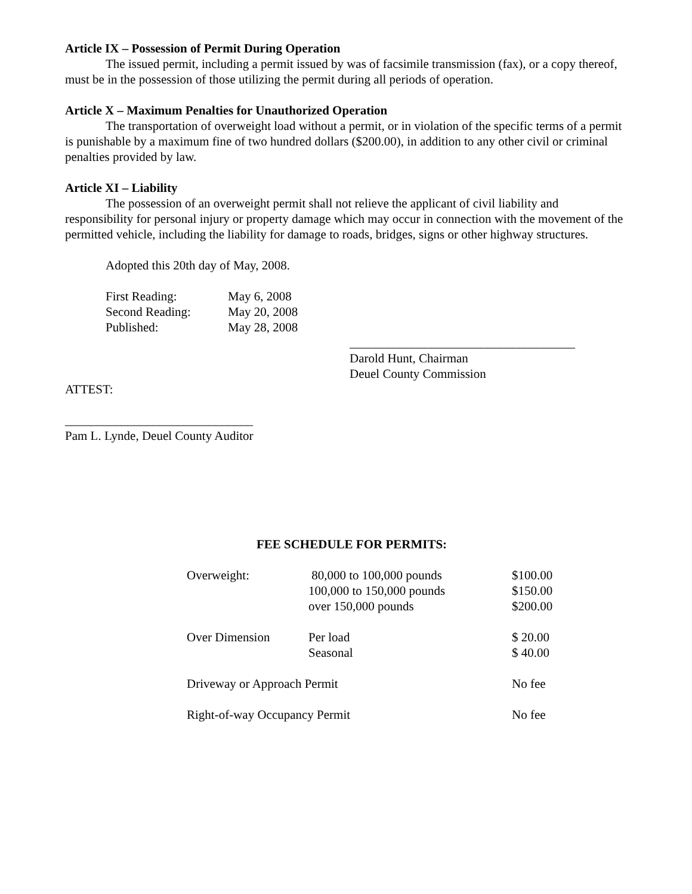Article IX – Possession of Permit During Operation
The issued permit, including a permit issued by was of facsimile transmission (fax), or a copy thereof, must be in the possession of those utilizing the permit during all periods of operation.
Article X – Maximum Penalties for Unauthorized Operation
The transportation of overweight load without a permit, or in violation of the specific terms of a permit is punishable by a maximum fine of two hundred dollars ($200.00), in addition to any other civil or criminal penalties provided by law.
Article XI – Liability
The possession of an overweight permit shall not relieve the applicant of civil liability and responsibility for personal injury or property damage which may occur in connection with the movement of the permitted vehicle, including the liability for damage to roads, bridges, signs or other highway structures.
Adopted this 20th day of May, 2008.
| First Reading: | May 6, 2008 |
| Second Reading: | May 20, 2008 |
| Published: | May 28, 2008 |
____________________________________
Darold Hunt, Chairman
Deuel County Commission
ATTEST:
______________________________
Pam L. Lynde, Deuel County Auditor
FEE SCHEDULE FOR PERMITS:
| Overweight: | 80,000 to 100,000 pounds 100,000 to 150,000 pounds over 150,000 pounds | $100.00 $150.00 $200.00 |
| Over Dimension | Per load Seasonal | $ 20.00 $ 40.00 |
| Driveway or Approach Permit | | No fee |
| Right-of-way Occupancy Permit | | No fee |